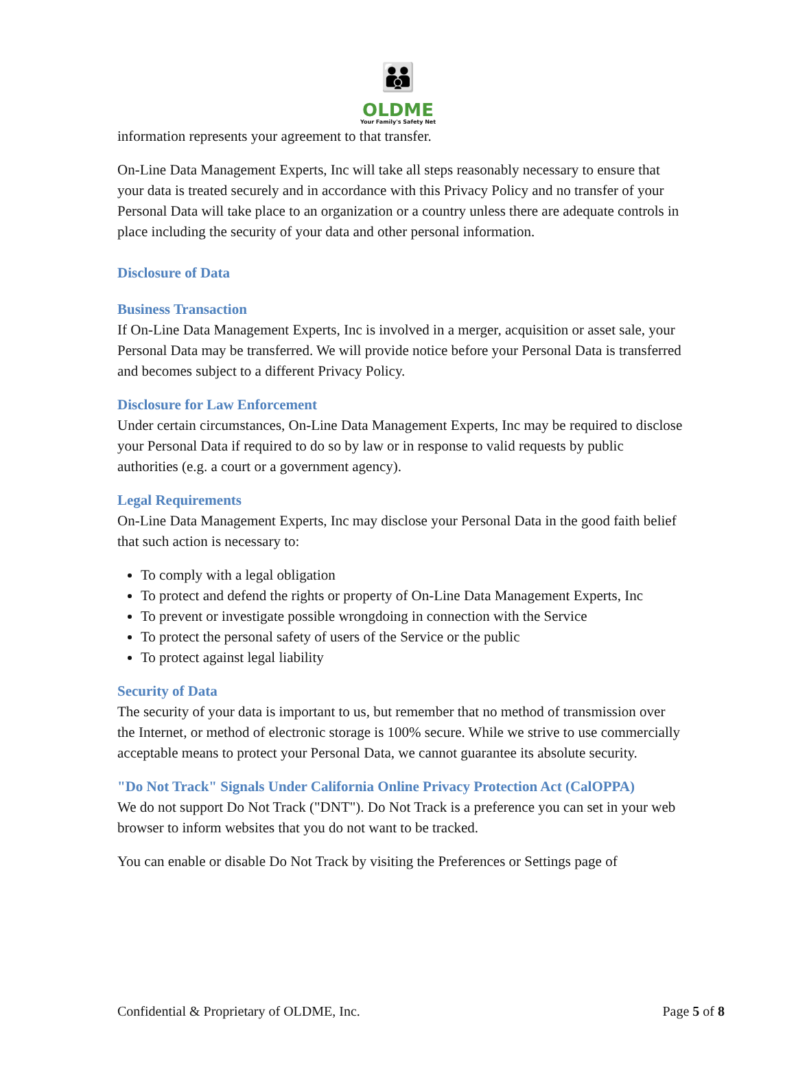👪
OLDME
Your Family's Safety Net
information represents your agreement to that transfer.
On-Line Data Management Experts, Inc will take all steps reasonably necessary to ensure that your data is treated securely and in accordance with this Privacy Policy and no transfer of your Personal Data will take place to an organization or a country unless there are adequate controls in place including the security of your data and other personal information.
Disclosure of Data
Business Transaction
If On-Line Data Management Experts, Inc is involved in a merger, acquisition or asset sale, your Personal Data may be transferred. We will provide notice before your Personal Data is transferred and becomes subject to a different Privacy Policy.
Disclosure for Law Enforcement
Under certain circumstances, On-Line Data Management Experts, Inc may be required to disclose your Personal Data if required to do so by law or in response to valid requests by public authorities (e.g. a court or a government agency).
Legal Requirements
On-Line Data Management Experts, Inc may disclose your Personal Data in the good faith belief that such action is necessary to:
To comply with a legal obligation
To protect and defend the rights or property of On-Line Data Management Experts, Inc
To prevent or investigate possible wrongdoing in connection with the Service
To protect the personal safety of users of the Service or the public
To protect against legal liability
Security of Data
The security of your data is important to us, but remember that no method of transmission over the Internet, or method of electronic storage is 100% secure. While we strive to use commercially acceptable means to protect your Personal Data, we cannot guarantee its absolute security.
"Do Not Track" Signals Under California Online Privacy Protection Act (CalOPPA)
We do not support Do Not Track ("DNT"). Do Not Track is a preference you can set in your web browser to inform websites that you do not want to be tracked.
You can enable or disable Do Not Track by visiting the Preferences or Settings page of
Confidential & Proprietary of OLDME, Inc. Page 5 of 8